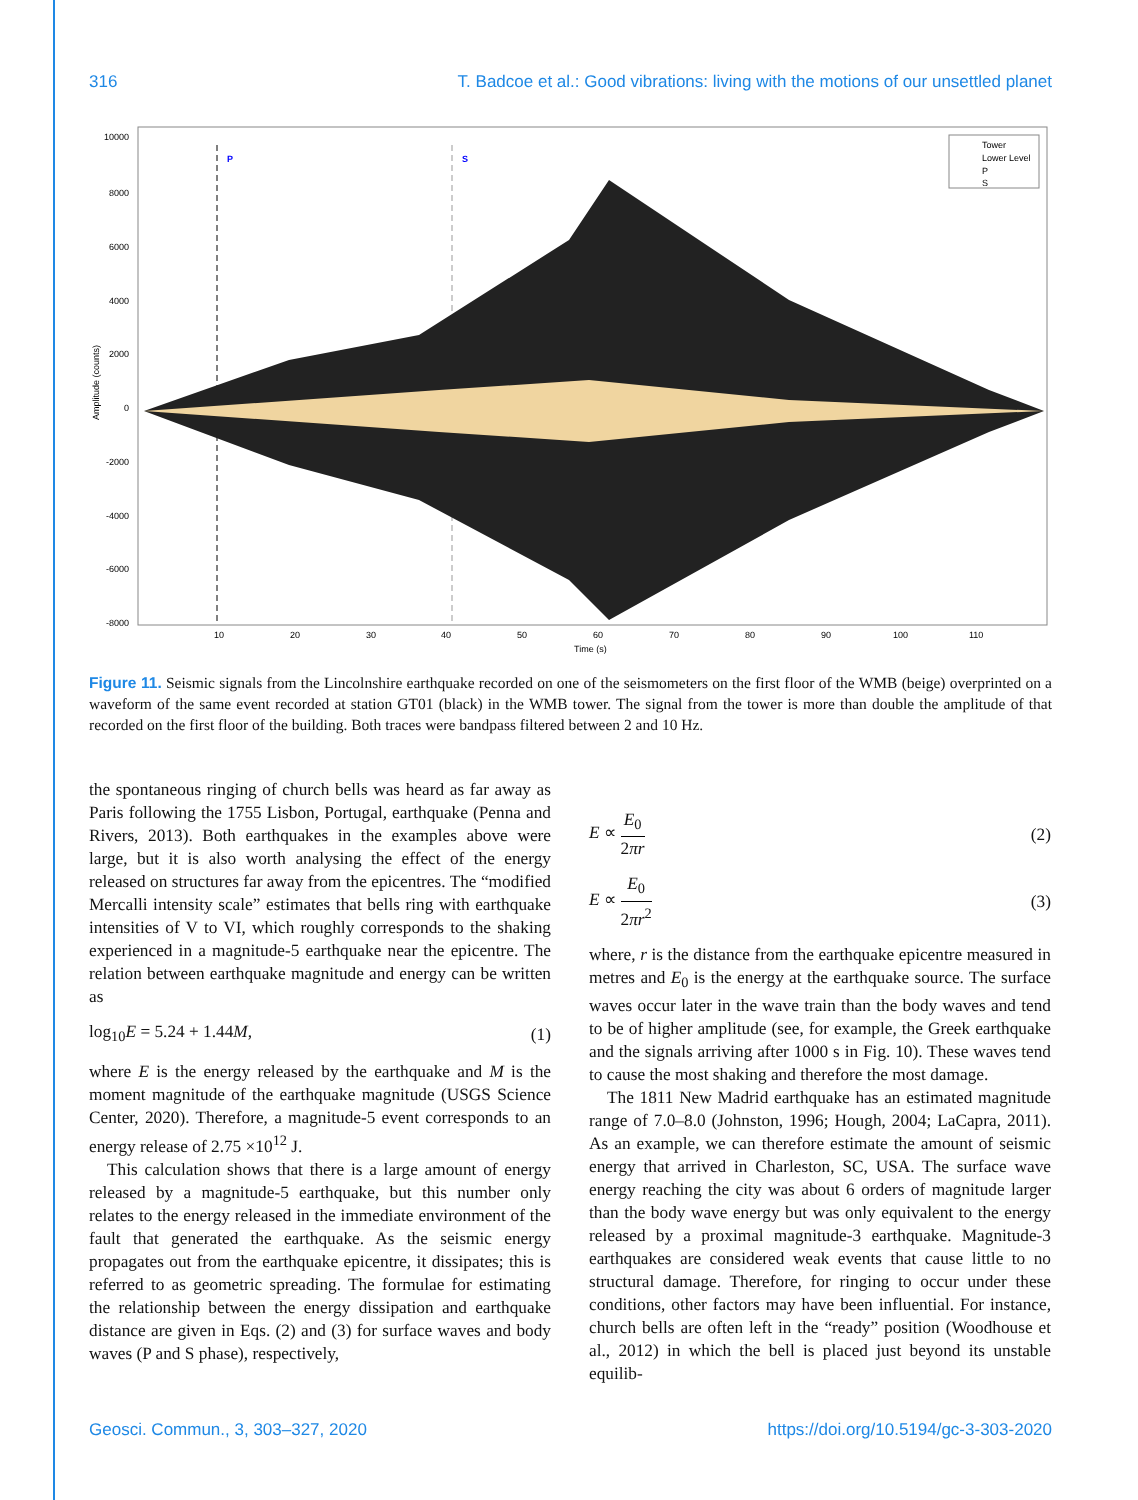316 T. Badcoe et al.: Good vibrations: living with the motions of our unsettled planet
10000
8000
6000
4000
2000
0
-2000
-4000
-6000
-8000
Amplitude (counts)
10
20
30
40
50
60
70
80
90
100
110
Time (s)
P
S
Tower
Lower Level
P
S
Figure 11. Seismic signals from the Lincolnshire earthquake recorded on one of the seismometers on the first floor of the WMB (beige) overprinted on a waveform of the same event recorded at station GT01 (black) in the WMB tower. The signal from the tower is more than double the amplitude of that recorded on the first floor of the building. Both traces were bandpass filtered between 2 and 10 Hz.
the spontaneous ringing of church bells was heard as far away as Paris following the 1755 Lisbon, Portugal, earthquake (Penna and Rivers, 2013). Both earthquakes in the examples above were large, but it is also worth analysing the effect of the energy released on structures far away from the epicentres. The “modified Mercalli intensity scale” estimates that bells ring with earthquake intensities of V to VI, which roughly corresponds to the shaking experienced in a magnitude-5 earthquake near the epicentre. The relation between earthquake magnitude and energy can be written as
log<sub>10</sub>E = 5.24 + 1.44M, (1)
where E is the energy released by the earthquake and M is the moment magnitude of the earthquake magnitude (USGS Science Center, 2020). Therefore, a magnitude-5 event corresponds to an energy release of 2.75 ×10<sup>12</sup> J.
This calculation shows that there is a large amount of energy released by a magnitude-5 earthquake, but this number only relates to the energy released in the immediate environment of the fault that generated the earthquake. As the seismic energy propagates out from the earthquake epicentre, it dissipates; this is referred to as geometric spreading. The formulae for estimating the relationship between the energy dissipation and earthquake distance are given in Eqs. (2) and (3) for surface waves and body waves (P and S phase), respectively,
E ∝ E<sub>0</sub> 2πr (2)
E ∝ E<sub>0</sub> 2πr<sup>2</sup> (3)
where, r is the distance from the earthquake epicentre measured in metres and E<sub>0</sub> is the energy at the earthquake source. The surface waves occur later in the wave train than the body waves and tend to be of higher amplitude (see, for example, the Greek earthquake and the signals arriving after 1000 s in Fig. 10). These waves tend to cause the most shaking and therefore the most damage.
The 1811 New Madrid earthquake has an estimated magnitude range of 7.0–8.0 (Johnston, 1996; Hough, 2004; LaCapra, 2011). As an example, we can therefore estimate the amount of seismic energy that arrived in Charleston, SC, USA. The surface wave energy reaching the city was about 6 orders of magnitude larger than the body wave energy but was only equivalent to the energy released by a proximal magnitude-3 earthquake. Magnitude-3 earthquakes are considered weak events that cause little to no structural damage. Therefore, for ringing to occur under these conditions, other factors may have been influential. For instance, church bells are often left in the “ready” position (Woodhouse et al., 2012) in which the bell is placed just beyond its unstable equilib-
Geosci. Commun., 3, 303–327, 2020 https://doi.org/10.5194/gc-3-303-2020